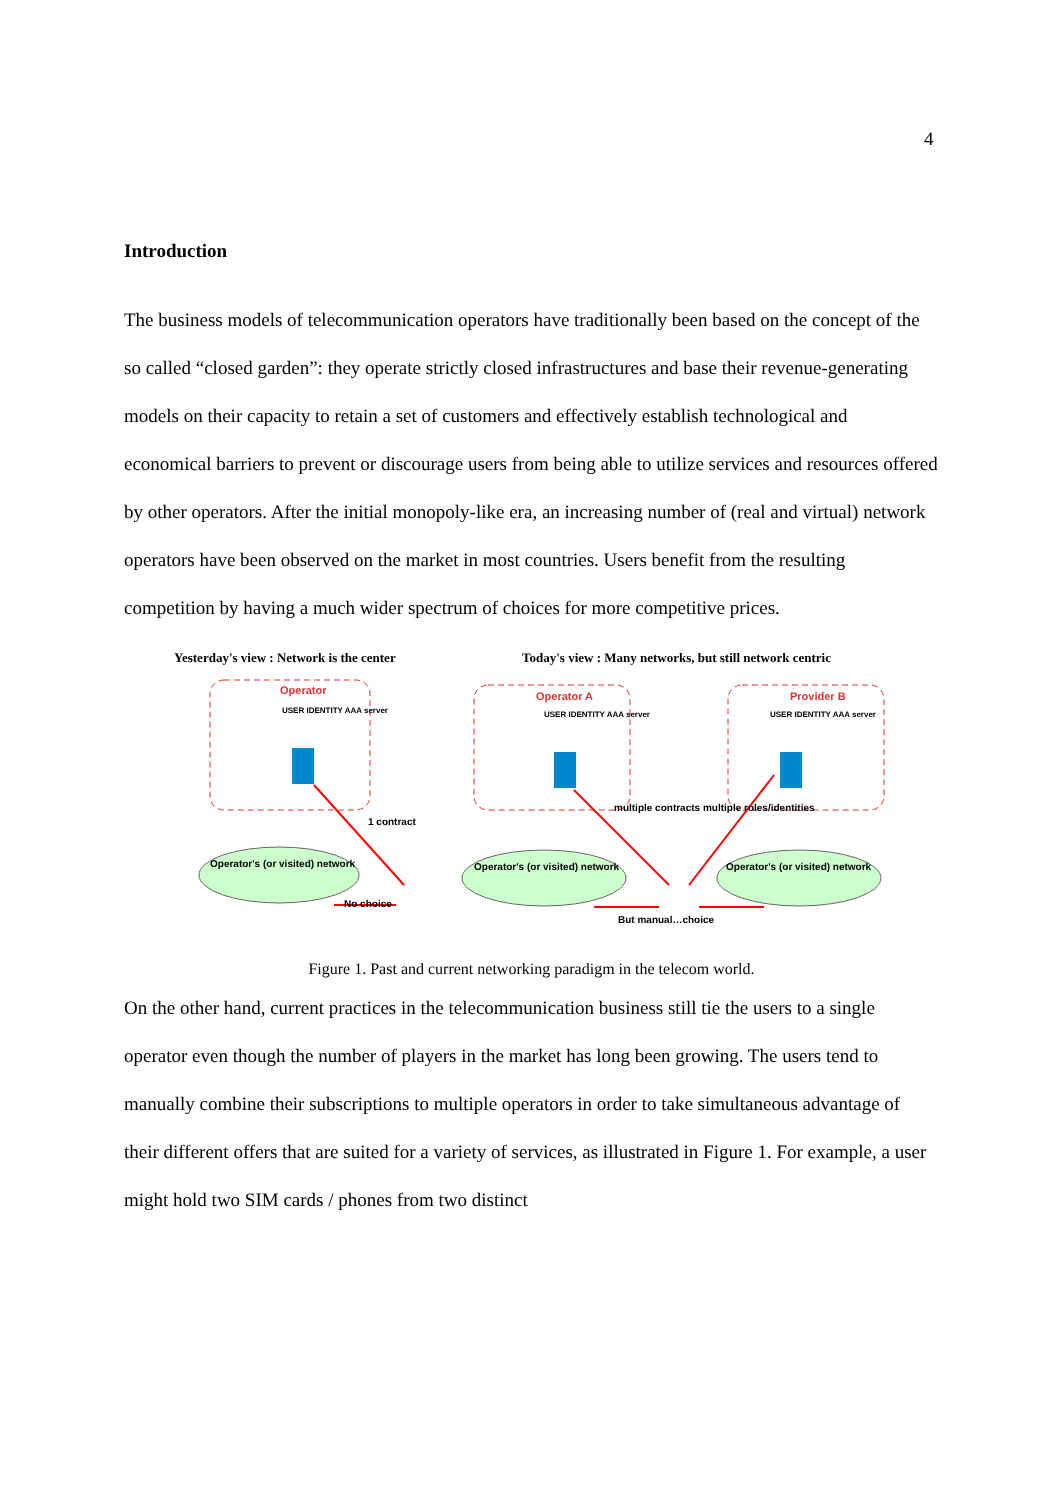4
Introduction
The business models of telecommunication operators have traditionally been based on the concept of the so called “closed garden”: they operate strictly closed infrastructures and base their revenue-generating models on their capacity to retain a set of customers and effectively establish technological and economical barriers to prevent or discourage users from being able to utilize services and resources offered by other operators. After the initial monopoly-like era, an increasing number of (real and virtual) network operators have been observed on the market in most countries. Users benefit from the resulting competition by having a much wider spectrum of choices for more competitive prices.
Yesterday's view : Network is the center
Today's view : Many networks, but still network centric
Operator Operator A Provider B
USER IDENTITY AAA server USER IDENTITY AAA server USER IDENTITY AAA server
1 contract
multiple contracts multiple roles/identities
Operator's (or visited) network
Operator's (or visited) network
Operator's (or visited) network
No choice
But manual…choice
Figure 1. Past and current networking paradigm in the telecom world.
On the other hand, current practices in the telecommunication business still tie the users to a single operator even though the number of players in the market has long been growing. The users tend to manually combine their subscriptions to multiple operators in order to take simultaneous advantage of their different offers that are suited for a variety of services, as illustrated in Figure 1. For example, a user might hold two SIM cards / phones from two distinct